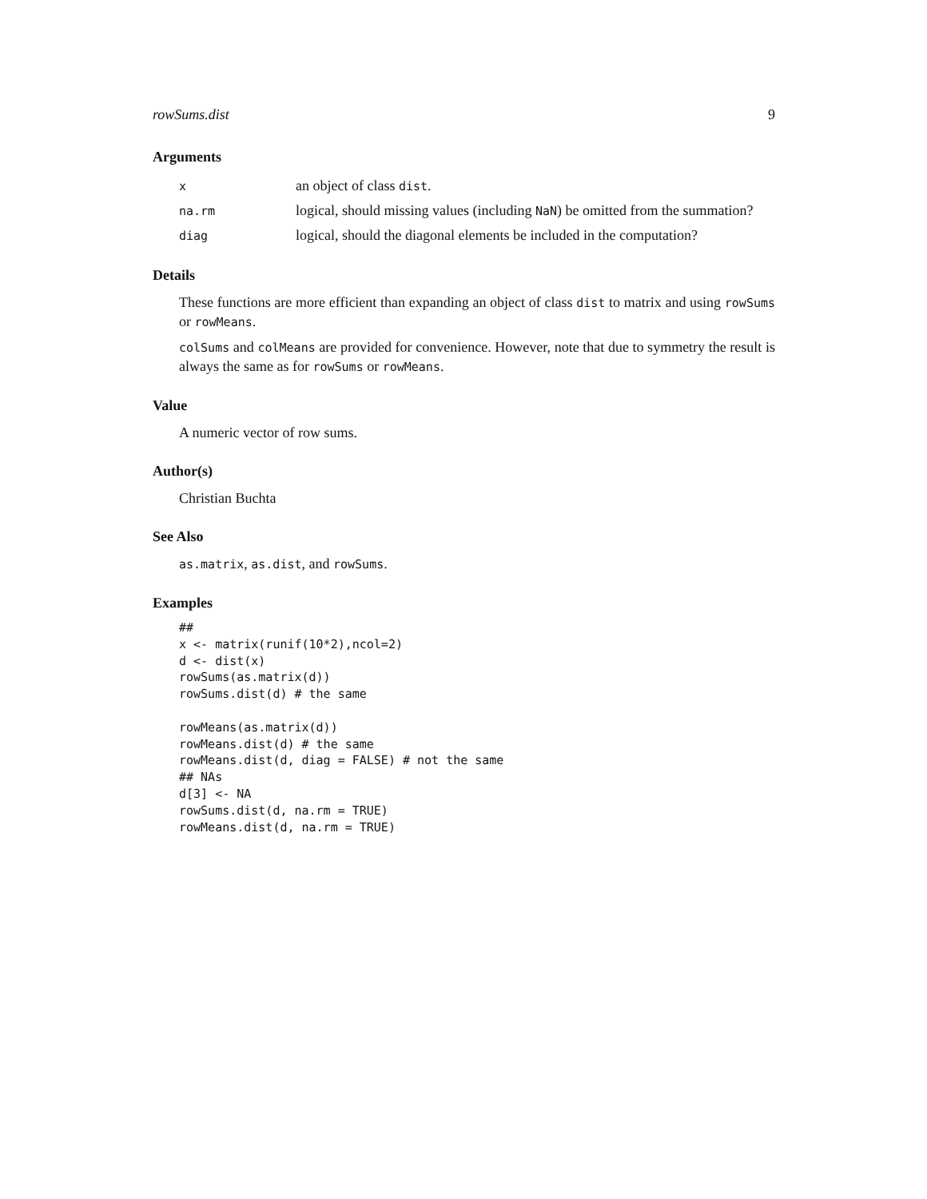rowSums.dist 9
Arguments
| x | an object of class dist . |
| na.rm | logical, should missing values (including NaN ) be omitted from the summation? |
| diag | logical, should the diagonal elements be included in the computation? |
Details
These functions are more efficient than expanding an object of class dist to matrix and using rowSums or rowMeans.
colSums and colMeans are provided for convenience. However, note that due to symmetry the result is always the same as for rowSums or rowMeans.
Value
A numeric vector of row sums.
Author(s)
Christian Buchta
See Also
as.matrix, as.dist, and rowSums.
Examples
##
x <- matrix(runif(10*2),ncol=2)
d <- dist(x)
rowSums(as.matrix(d))
rowSums.dist(d) # the same

rowMeans(as.matrix(d))
rowMeans.dist(d) # the same
rowMeans.dist(d, diag = FALSE) # not the same
## NAs
d[3] <- NA
rowSums.dist(d, na.rm = TRUE)
rowMeans.dist(d, na.rm = TRUE)